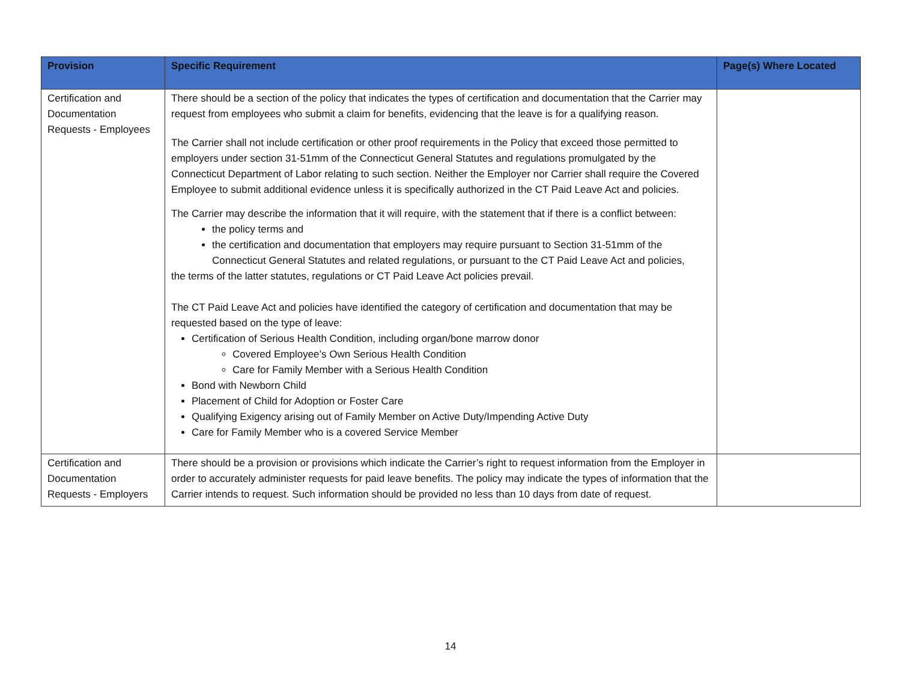| Provision | Specific Requirement | Page(s) Where Located |
| --- | --- | --- |
| Certification and Documentation Requests - Employees | There should be a section of the policy that indicates the types of certification and documentation that the Carrier may request from employees who submit a claim for benefits, evidencing that the leave is for a qualifying reason. The Carrier shall not include certification or other proof requirements in the Policy that exceed those permitted to employers under section 31-51mm of the Connecticut General Statutes and regulations promulgated by the Connecticut Department of Labor relating to such section. Neither the Employer nor Carrier shall require the Covered Employee to submit additional evidence unless it is specifically authorized in the CT Paid Leave Act and policies. The Carrier may describe the information that it will require, with the statement that if there is a conflict between: the policy terms and the certification and documentation that employers may require pursuant to Section 31-51mm of the Connecticut General Statutes and related regulations, or pursuant to the CT Paid Leave Act and policies, the terms of the latter statutes, regulations or CT Paid Leave Act policies prevail. The CT Paid Leave Act and policies have identified the category of certification and documentation that may be requested based on the type of leave: Certification of Serious Health Condition, including organ/bone marrow donor Covered Employee’s Own Serious Health Condition Care for Family Member with a Serious Health Condition Bond with Newborn Child Placement of Child for Adoption or Foster Care Qualifying Exigency arising out of Family Member on Active Duty/Impending Active Duty Care for Family Member who is a covered Service Member | |
| Certification and Documentation Requests - Employers | There should be a provision or provisions which indicate the Carrier’s right to request information from the Employer in order to accurately administer requests for paid leave benefits. The policy may indicate the types of information that the Carrier intends to request. Such information should be provided no less than 10 days from date of request. | |
14